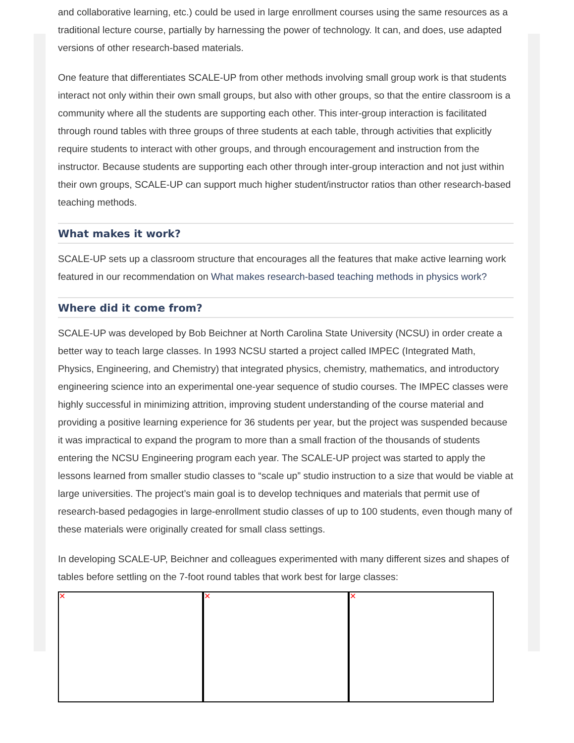and collaborative learning, etc.) could be used in large enrollment courses using the same resources as a traditional lecture course, partially by harnessing the power of technology. It can, and does, use adapted versions of other research-based materials.
One feature that differentiates SCALE-UP from other methods involving small group work is that students interact not only within their own small groups, but also with other groups, so that the entire classroom is a community where all the students are supporting each other. This inter-group interaction is facilitated through round tables with three groups of three students at each table, through activities that explicitly require students to interact with other groups, and through encouragement and instruction from the instructor. Because students are supporting each other through inter-group interaction and not just within their own groups, SCALE-UP can support much higher student/instructor ratios than other research-based teaching methods.
What makes it work?
SCALE-UP sets up a classroom structure that encourages all the features that make active learning work featured in our recommendation on What makes research-based teaching methods in physics work?
Where did it come from?
SCALE-UP was developed by Bob Beichner at North Carolina State University (NCSU) in order create a better way to teach large classes. In 1993 NCSU started a project called IMPEC (Integrated Math, Physics, Engineering, and Chemistry) that integrated physics, chemistry, mathematics, and introductory engineering science into an experimental one-year sequence of studio courses. The IMPEC classes were highly successful in minimizing attrition, improving student understanding of the course material and providing a positive learning experience for 36 students per year, but the project was suspended because it was impractical to expand the program to more than a small fraction of the thousands of students entering the NCSU Engineering program each year. The SCALE-UP project was started to apply the lessons learned from smaller studio classes to “scale up” studio instruction to a size that would be viable at large universities. The project’s main goal is to develop techniques and materials that permit use of research-based pedagogies in large-enrollment studio classes of up to 100 students, even though many of these materials were originally created for small class settings.
In developing SCALE-UP, Beichner and colleagues experimented with many different sizes and shapes of tables before settling on the 7-foot round tables that work best for large classes:
✕ ✕ ✕